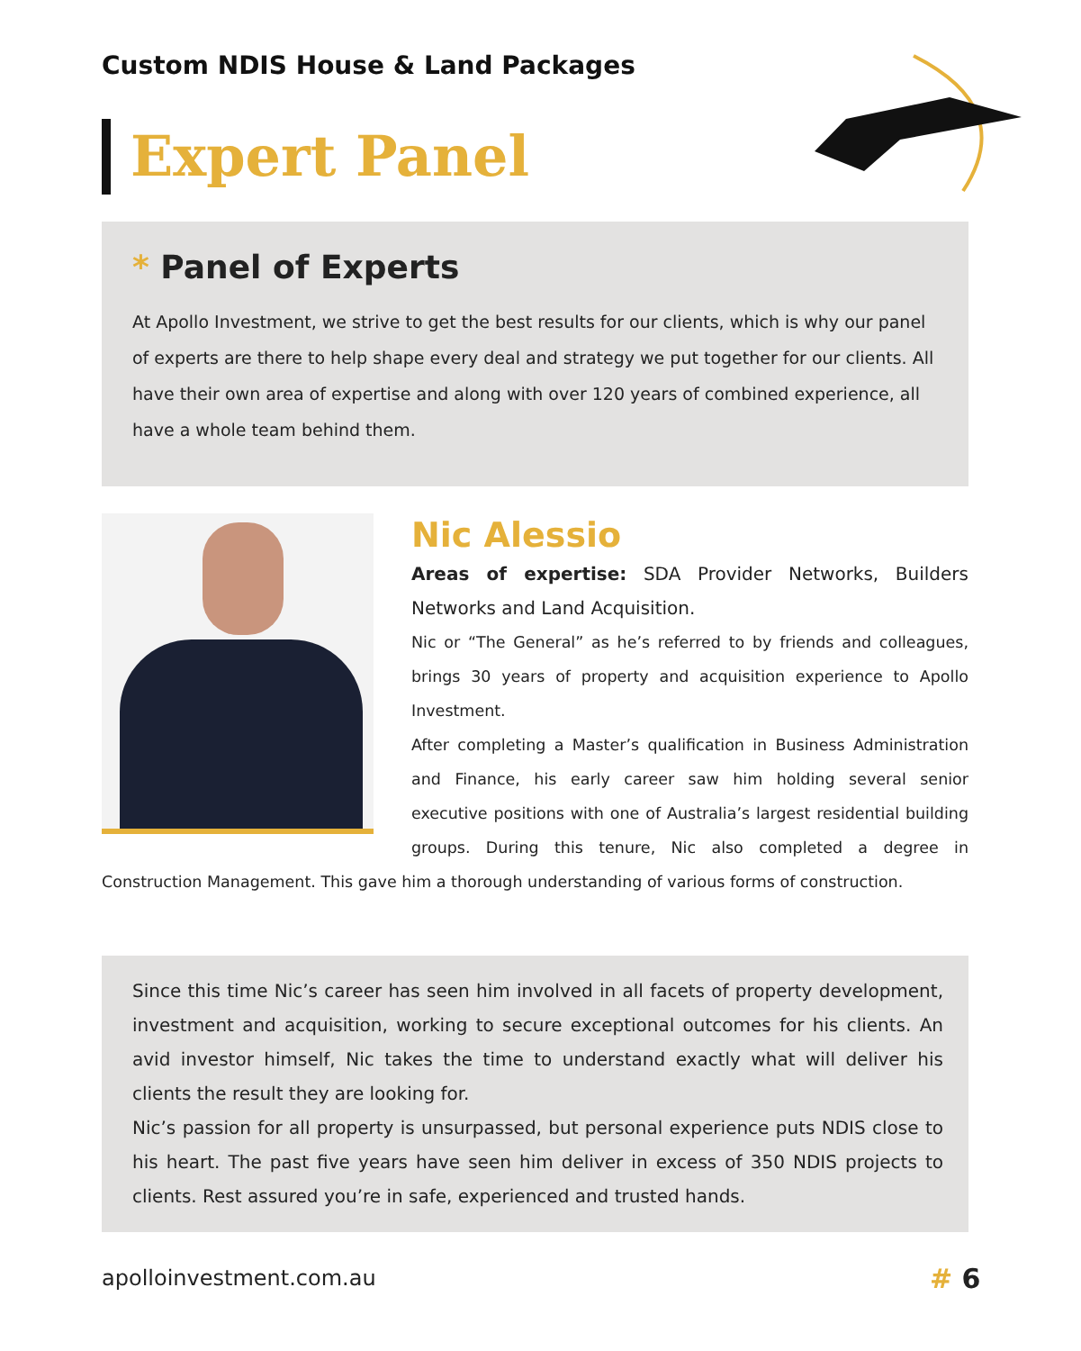Custom NDIS House & Land Packages
Expert Panel
* Panel of Experts
At Apollo Investment, we strive to get the best results for our clients, which is why our panel of experts are there to help shape every deal and strategy we put together for our clients. All have their own area of expertise and along with over 120 years of combined experience, all have a whole team behind them.
Nic Alessio
Areas of expertise: SDA Provider Networks, Builders Networks and Land Acquisition.
Nic or “The General” as he’s referred to by friends and colleagues, brings 30 years of property and acquisition experience to Apollo Investment.
After completing a Master’s qualification in Business Administration and Finance, his early career saw him holding several senior executive positions with one of Australia’s largest residential building groups. During this tenure, Nic also completed a degree in Construction Management. This gave him a thorough understanding of various forms of construction.
Since this time Nic’s career has seen him involved in all facets of property development, investment and acquisition, working to secure exceptional outcomes for his clients. An avid investor himself, Nic takes the time to understand exactly what will deliver his clients the result they are looking for.
Nic’s passion for all property is unsurpassed, but personal experience puts NDIS close to his heart. The past five years have seen him deliver in excess of 350 NDIS projects to clients. Rest assured you’re in safe, experienced and trusted hands.
apolloinvestment.com.au # 6